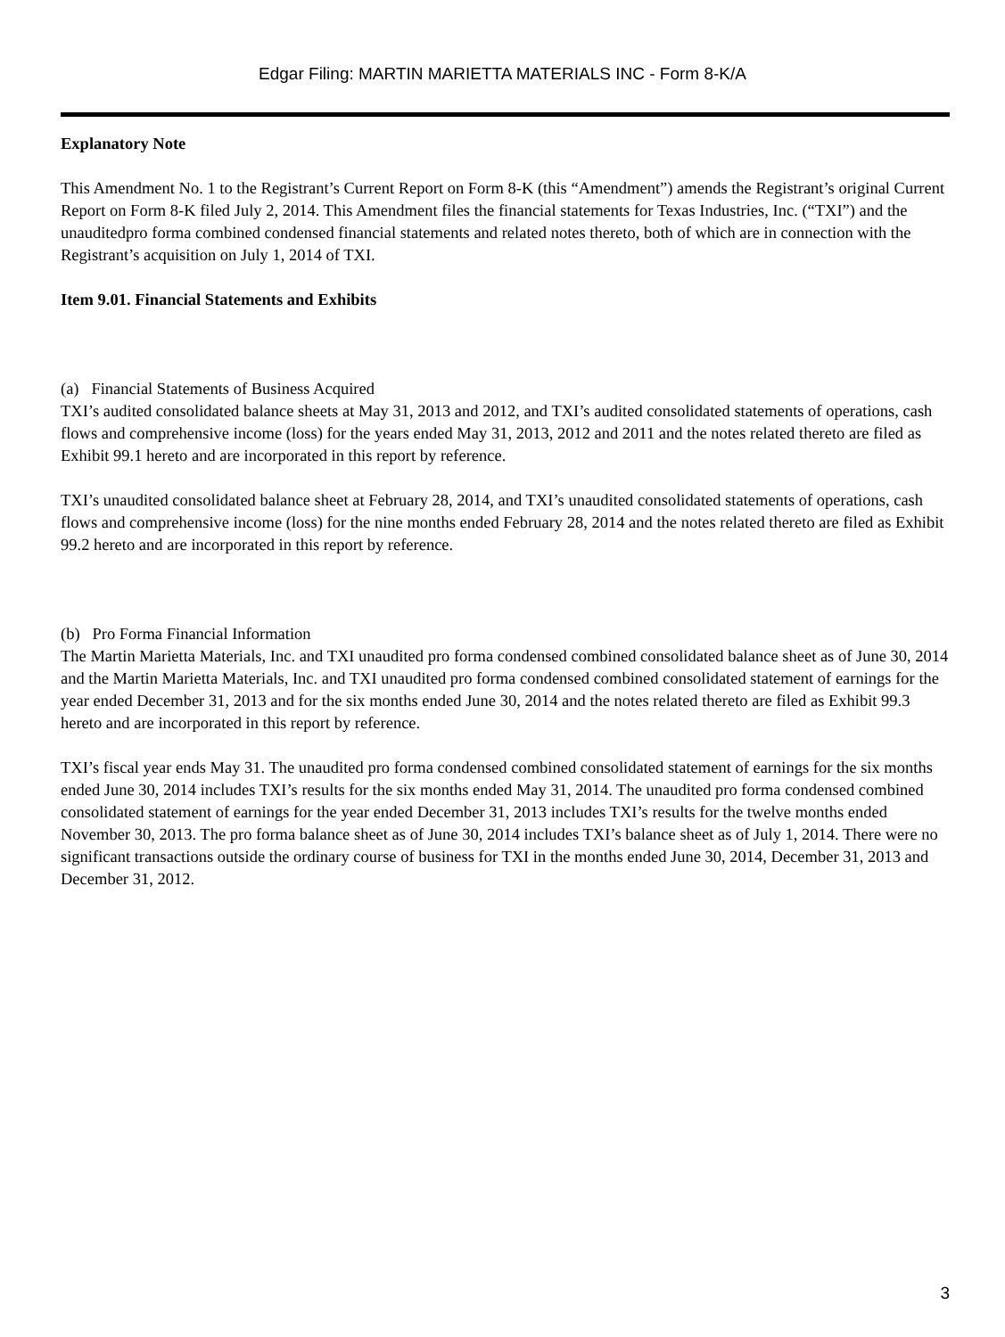Edgar Filing: MARTIN MARIETTA MATERIALS INC - Form 8-K/A
Explanatory Note
This Amendment No. 1 to the Registrant’s Current Report on Form 8-K (this “Amendment”) amends the Registrant’s original Current Report on Form 8-K filed July 2, 2014. This Amendment files the financial statements for Texas Industries, Inc. (“TXI”) and the unauditedpro forma combined condensed financial statements and related notes thereto, both of which are in connection with the Registrant’s acquisition on July 1, 2014 of TXI.
Item 9.01. Financial Statements and Exhibits
(a) Financial Statements of Business Acquired
TXI’s audited consolidated balance sheets at May 31, 2013 and 2012, and TXI’s audited consolidated statements of operations, cash flows and comprehensive income (loss) for the years ended May 31, 2013, 2012 and 2011 and the notes related thereto are filed as Exhibit 99.1 hereto and are incorporated in this report by reference.
TXI’s unaudited consolidated balance sheet at February 28, 2014, and TXI’s unaudited consolidated statements of operations, cash flows and comprehensive income (loss) for the nine months ended February 28, 2014 and the notes related thereto are filed as Exhibit 99.2 hereto and are incorporated in this report by reference.
(b) Pro Forma Financial Information
The Martin Marietta Materials, Inc. and TXI unaudited pro forma condensed combined consolidated balance sheet as of June 30, 2014 and the Martin Marietta Materials, Inc. and TXI unaudited pro forma condensed combined consolidated statement of earnings for the year ended December 31, 2013 and for the six months ended June 30, 2014 and the notes related thereto are filed as Exhibit 99.3 hereto and are incorporated in this report by reference.
TXI’s fiscal year ends May 31. The unaudited pro forma condensed combined consolidated statement of earnings for the six months ended June 30, 2014 includes TXI’s results for the six months ended May 31, 2014. The unaudited pro forma condensed combined consolidated statement of earnings for the year ended December 31, 2013 includes TXI’s results for the twelve months ended November 30, 2013. The pro forma balance sheet as of June 30, 2014 includes TXI’s balance sheet as of July 1, 2014. There were no significant transactions outside the ordinary course of business for TXI in the months ended June 30, 2014, December 31, 2013 and December 31, 2012.
3